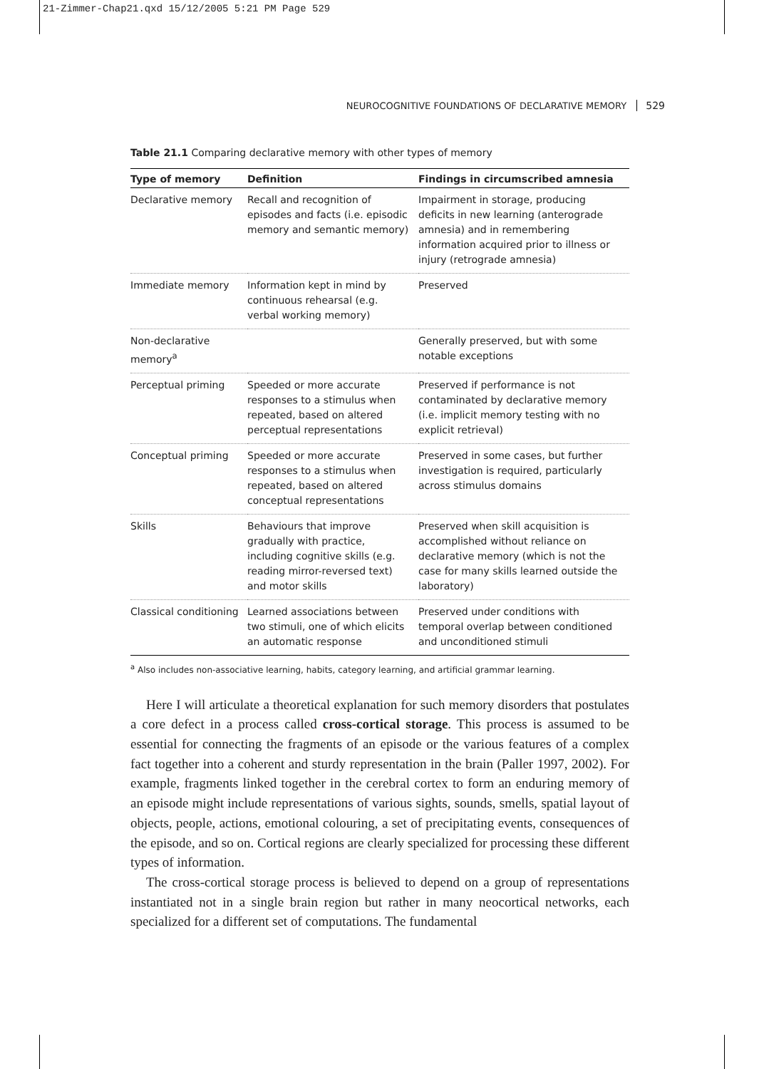21-Zimmer-Chap21.qxd 15/12/2005 5:21 PM Page 529
NEUROCOGNITIVE FOUNDATIONS OF DECLARATIVE MEMORY 529
Table 21.1 Comparing declarative memory with other types of memory
| Type of memory | Definition | Findings in circumscribed amnesia |
| --- | --- | --- |
| Declarative memory | Recall and recognition of episodes and facts (i.e. episodic memory and semantic memory) | Impairment in storage, producing deficits in new learning (anterograde amnesia) and in remembering information acquired prior to illness or injury (retrograde amnesia) |
| Immediate memory | Information kept in mind by continuous rehearsal (e.g. verbal working memory) | Preserved |
| Non-declarative memory<sup>a</sup> | | Generally preserved, but with some notable exceptions |
| Perceptual priming | Speeded or more accurate responses to a stimulus when repeated, based on altered perceptual representations | Preserved if performance is not contaminated by declarative memory (i.e. implicit memory testing with no explicit retrieval) |
| Conceptual priming | Speeded or more accurate responses to a stimulus when repeated, based on altered conceptual representations | Preserved in some cases, but further investigation is required, particularly across stimulus domains |
| Skills | Behaviours that improve gradually with practice, including cognitive skills (e.g. reading mirror-reversed text) and motor skills | Preserved when skill acquisition is accomplished without reliance on declarative memory (which is not the case for many skills learned outside the laboratory) |
| Classical conditioning | Learned associations between two stimuli, one of which elicits an automatic response | Preserved under conditions with temporal overlap between conditioned and unconditioned stimuli |
<sup>a</sup> Also includes non-associative learning, habits, category learning, and artificial grammar learning.
Here I will articulate a theoretical explanation for such memory disorders that postulates a core defect in a process called cross-cortical storage. This process is assumed to be essential for connecting the fragments of an episode or the various features of a complex fact together into a coherent and sturdy representation in the brain (Paller 1997, 2002). For example, fragments linked together in the cerebral cortex to form an enduring memory of an episode might include representations of various sights, sounds, smells, spatial layout of objects, people, actions, emotional colouring, a set of precipitating events, consequences of the episode, and so on. Cortical regions are clearly specialized for processing these different types of information.
The cross-cortical storage process is believed to depend on a group of representations instantiated not in a single brain region but rather in many neocortical networks, each specialized for a different set of computations. The fundamental